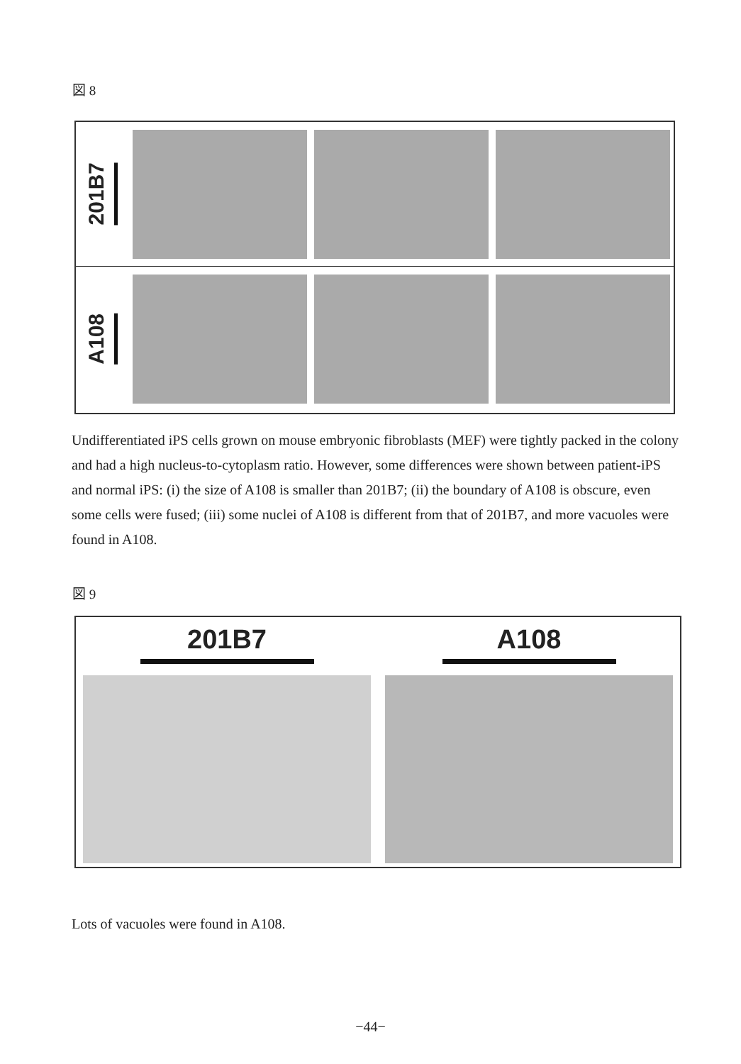図 8
201B7
A108
Undifferentiated iPS cells grown on mouse embryonic fibroblasts (MEF) were tightly packed in the colony and had a high nucleus-to-cytoplasm ratio. However, some differences were shown between patient-iPS and normal iPS: (i) the size of A108 is smaller than 201B7; (ii) the boundary of A108 is obscure, even some cells were fused; (iii) some nuclei of A108 is different from that of 201B7, and more vacuoles were found in A108.
図 9
201B7 A108
Lots of vacuoles were found in A108.
−44−